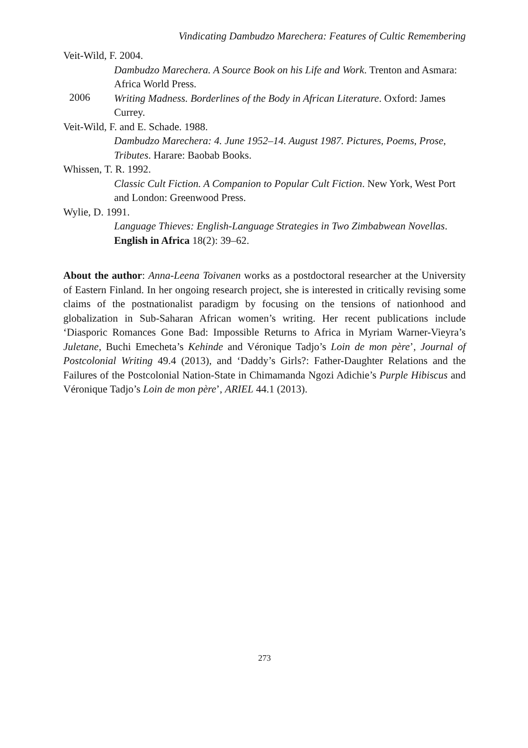Vindicating Dambudzo Marechera: Features of Cultic Remembering
Veit-Wild, F. 2004.
Dambudzo Marechera. A Source Book on his Life and Work. Trenton and Asmara: Africa World Press.
2006
Writing Madness. Borderlines of the Body in African Literature. Oxford: James Currey.
Veit-Wild, F. and E. Schade. 1988.
Dambudzo Marechera: 4. June 1952–14. August 1987. Pictures, Poems, Prose, Tributes. Harare: Baobab Books.
Whissen, T. R. 1992.
Classic Cult Fiction. A Companion to Popular Cult Fiction. New York, West Port and London: Greenwood Press.
Wylie, D. 1991.
Language Thieves: English-Language Strategies in Two Zimbabwean Novellas. English in Africa 18(2): 39–62.
About the author: Anna-Leena Toivanen works as a postdoctoral researcher at the University of Eastern Finland. In her ongoing research project, she is interested in critically revising some claims of the postnationalist paradigm by focusing on the tensions of nationhood and globalization in Sub-Saharan African women’s writing. Her recent publications include ‘Diasporic Romances Gone Bad: Impossible Returns to Africa in Myriam Warner-Vieyra’s Juletane, Buchi Emecheta’s Kehinde and Véronique Tadjo’s Loin de mon père’, Journal of Postcolonial Writing 49.4 (2013), and ‘Daddy’s Girls?: Father-Daughter Relations and the Failures of the Postcolonial Nation-State in Chimamanda Ngozi Adichie’s Purple Hibiscus and Véronique Tadjo’s Loin de mon père’, ARIEL 44.1 (2013).
273